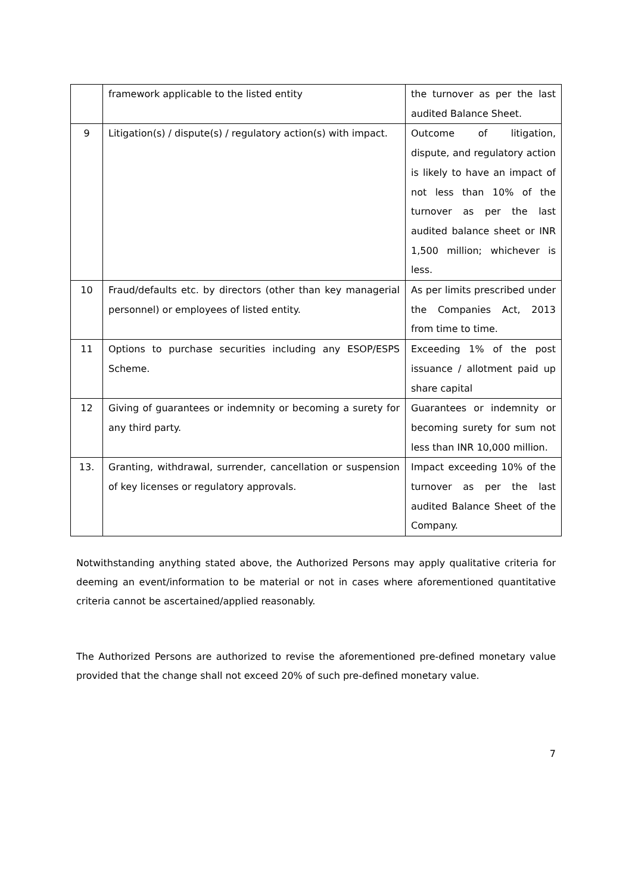| | framework applicable to the listed entity | the turnover as per the last audited Balance Sheet. |
| 9 | Litigation(s) / dispute(s) / regulatory action(s) with impact. | Outcome of litigation, dispute, and regulatory action is likely to have an impact of not less than 10% of the turnover as per the last audited balance sheet or INR 1,500 million; whichever is less. |
| 10 | Fraud/defaults etc. by directors (other than key managerial personnel) or employees of listed entity. | As per limits prescribed under the Companies Act, 2013 from time to time. |
| 11 | Options to purchase securities including any ESOP/ESPS Scheme. | Exceeding 1% of the post issuance / allotment paid up share capital |
| 12 | Giving of guarantees or indemnity or becoming a surety for any third party. | Guarantees or indemnity or becoming surety for sum not less than INR 10,000 million. |
| 13. | Granting, withdrawal, surrender, cancellation or suspension of key licenses or regulatory approvals. | Impact exceeding 10% of the turnover as per the last audited Balance Sheet of the Company. |
Notwithstanding anything stated above, the Authorized Persons may apply qualitative criteria for deeming an event/information to be material or not in cases where aforementioned quantitative criteria cannot be ascertained/applied reasonably.
The Authorized Persons are authorized to revise the aforementioned pre-defined monetary value provided that the change shall not exceed 20% of such pre-defined monetary value.
7